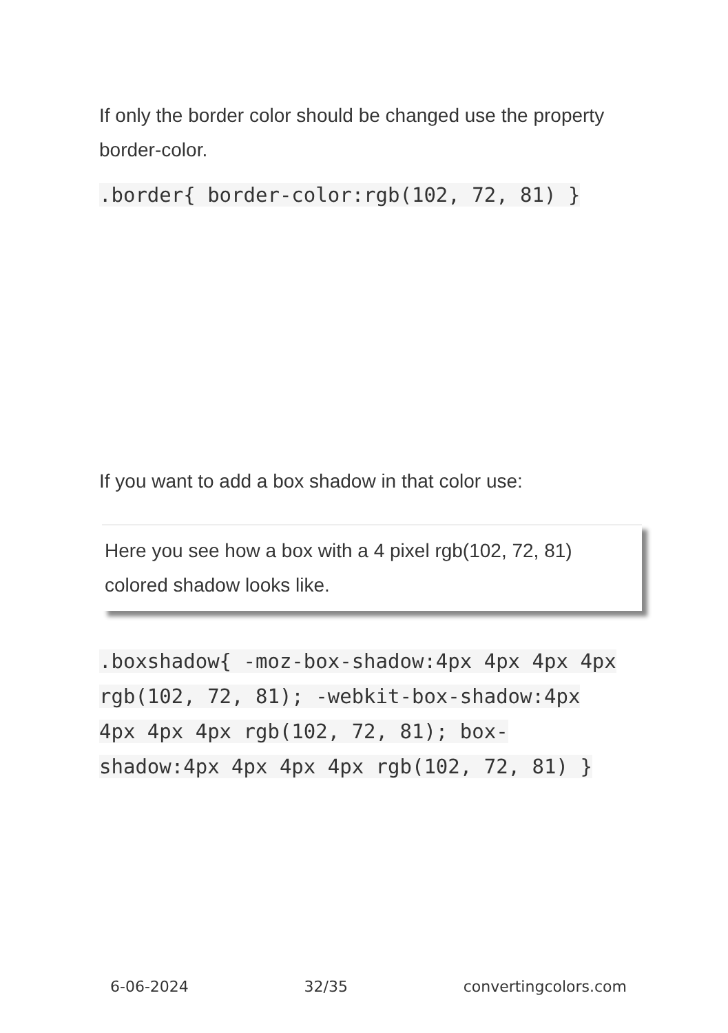If only the border color should be changed use the property border-color.
.border{ border-color:rgb(102, 72, 81) }
If you want to add a box shadow in that color use:
Here you see how a box with a 4 pixel rgb(102, 72, 81) colored shadow looks like.
.boxshadow{ -moz-box-shadow:4px 4px 4px 4px rgb(102, 72, 81); -webkit-box-shadow:4px 4px 4px 4px rgb(102, 72, 81); box-shadow:4px 4px 4px 4px rgb(102, 72, 81) }
6-06-2024 32/35 convertingcolors.com